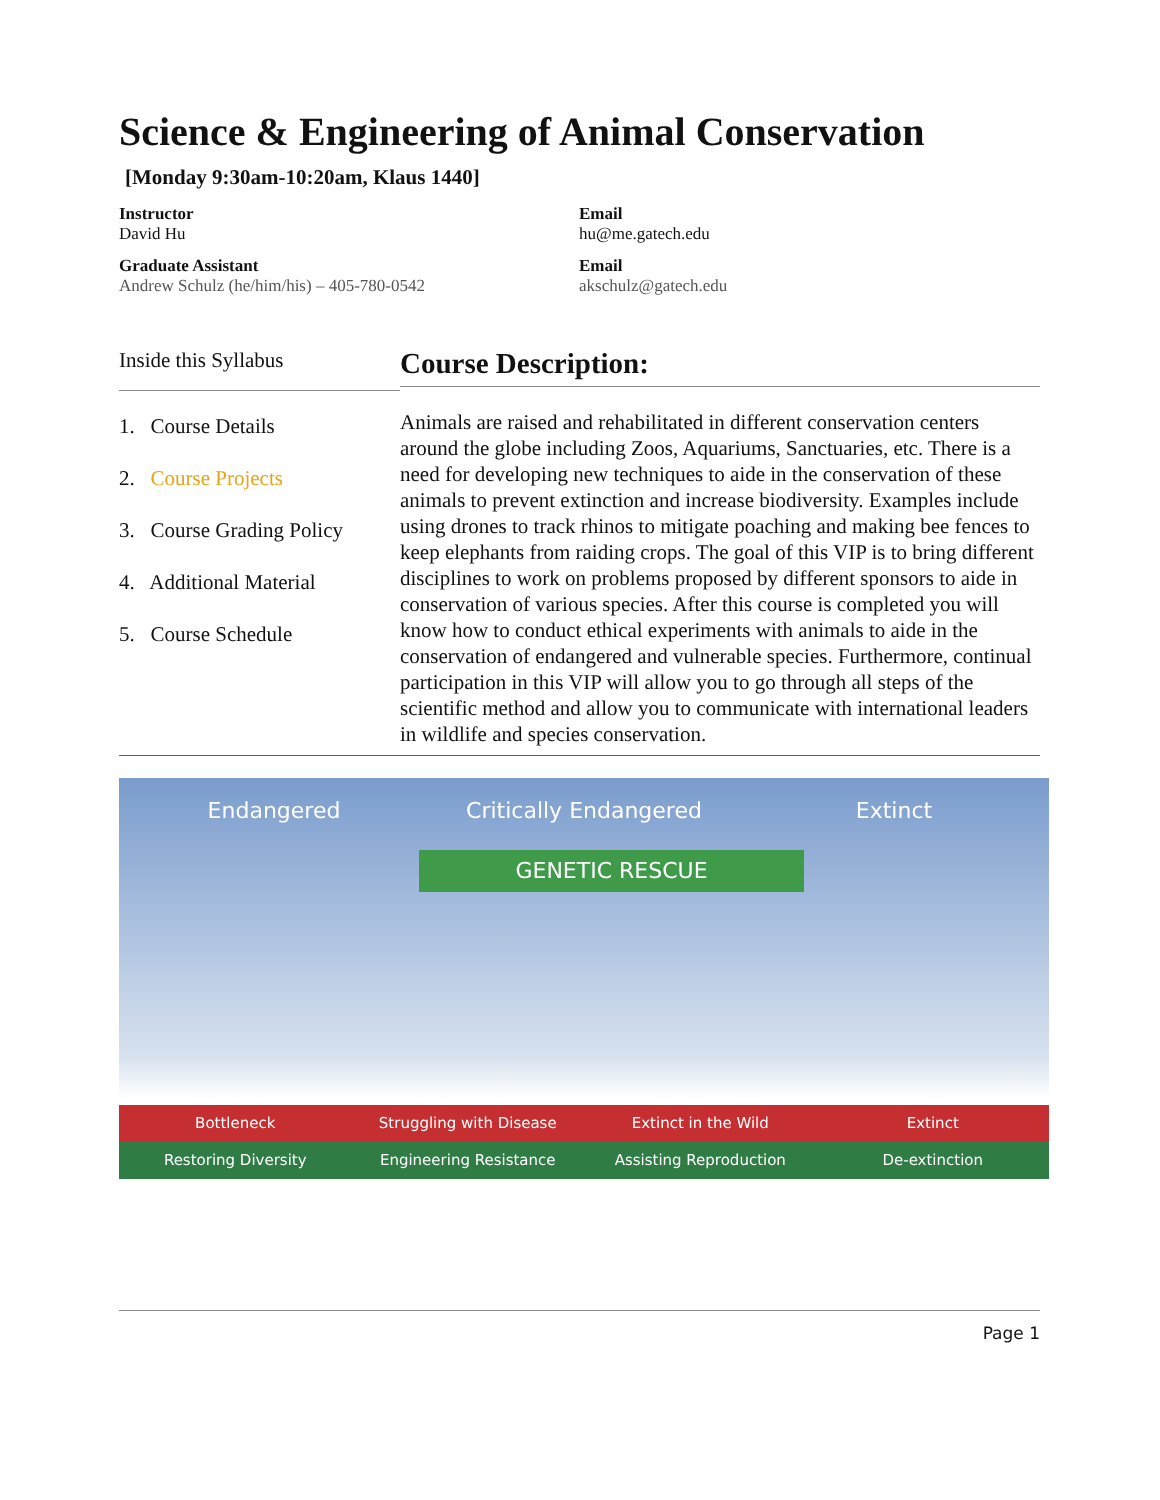Science & Engineering of Animal Conservation
[Monday 9:30am-10:20am, Klaus 1440]
Instructor
David Hu
Email
hu@me.gatech.edu
Graduate Assistant
Andrew Schulz (he/him/his) – 405-780-0542
Email
akschulz@gatech.edu
Inside this Syllabus
1. Course Details
2. Course Projects
3. Course Grading Policy
4. Additional Material
5. Course Schedule
Course Description:
Animals are raised and rehabilitated in different conservation centers around the globe including Zoos, Aquariums, Sanctuaries, etc. There is a need for developing new techniques to aide in the conservation of these animals to prevent extinction and increase biodiversity. Examples include using drones to track rhinos to mitigate poaching and making bee fences to keep elephants from raiding crops. The goal of this VIP is to bring different disciplines to work on problems proposed by different sponsors to aide in conservation of various species. After this course is completed you will know how to conduct ethical experiments with animals to aide in the conservation of endangered and vulnerable species. Furthermore, continual participation in this VIP will allow you to go through all steps of the scientific method and allow you to communicate with international leaders in wildlife and species conservation.
Endangered Critically Endangered Extinct
GENETIC RESCUE
Bottleneck Struggling with Disease Extinct in the Wild Extinct
Restoring Diversity Engineering Resistance Assisting Reproduction De-extinction
Page 1